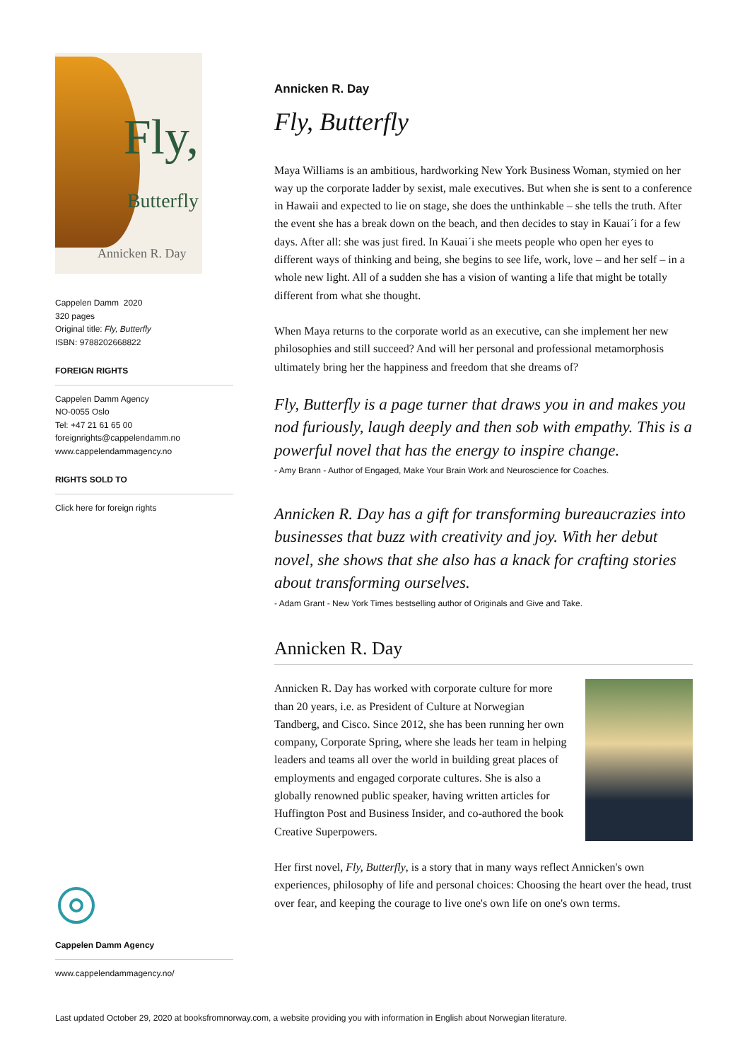Fly,
Butterfly
Annicken R. Day
Cappelen Damm 2020
320 pages
Original title: Fly, Butterfly
ISBN: 9788202668822
FOREIGN RIGHTS
Cappelen Damm Agency
NO-0055 Oslo
Tel: +47 21 61 65 00
foreignrights@cappelendamm.no
www.cappelendammagency.no
RIGHTS SOLD TO
Click here for foreign rights
Cappelen Damm Agency
www.cappelendammagency.no/
Annicken R. Day
Fly, Butterfly
Maya Williams is an ambitious, hardworking New York Business Woman, stymied on her way up the corporate ladder by sexist, male executives. But when she is sent to a conference in Hawaii and expected to lie on stage, she does the unthinkable – she tells the truth. After the event she has a break down on the beach, and then decides to stay in Kauai´i for a few days. After all: she was just fired. In Kauai´i she meets people who open her eyes to different ways of thinking and being, she begins to see life, work, love – and her self – in a whole new light. All of a sudden she has a vision of wanting a life that might be totally different from what she thought.
When Maya returns to the corporate world as an executive, can she implement her new philosophies and still succeed? And will her personal and professional metamorphosis ultimately bring her the happiness and freedom that she dreams of?
Fly, Butterfly is a page turner that draws you in and makes you nod furiously, laugh deeply and then sob with empathy. This is a powerful novel that has the energy to inspire change.
- Amy Brann - Author of Engaged, Make Your Brain Work and Neuroscience for Coaches.
Annicken R. Day has a gift for transforming bureaucrazies into businesses that buzz with creativity and joy. With her debut novel, she shows that she also has a knack for crafting stories about transforming ourselves.
- Adam Grant - New York Times bestselling author of Originals and Give and Take.
Annicken R. Day
Annicken R. Day has worked with corporate culture for more than 20 years, i.e. as President of Culture at Norwegian Tandberg, and Cisco. Since 2012, she has been running her own company, Corporate Spring, where she leads her team in helping leaders and teams all over the world in building great places of employments and engaged corporate cultures. She is also a globally renowned public speaker, having written articles for Huffington Post and Business Insider, and co-authored the book Creative Superpowers.
Her first novel, Fly, Butterfly, is a story that in many ways reflect Annicken's own experiences, philosophy of life and personal choices: Choosing the heart over the head, trust over fear, and keeping the courage to live one's own life on one's own terms.
Last updated October 29, 2020 at booksfromnorway.com, a website providing you with information in English about Norwegian literature.